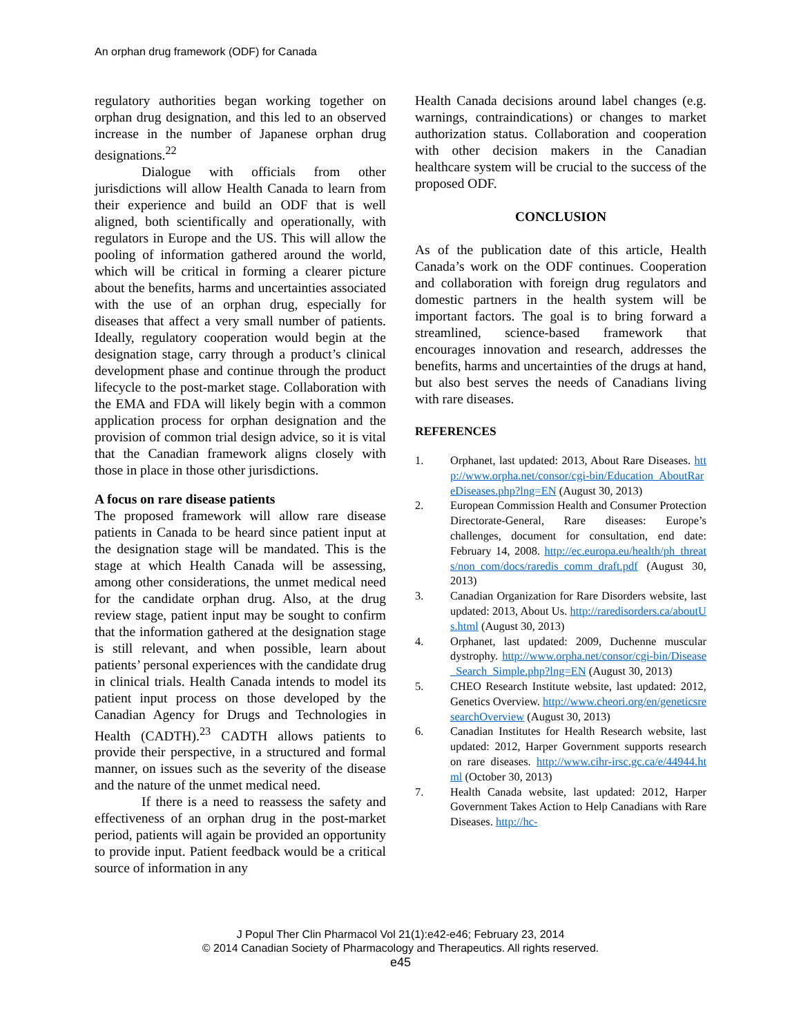An orphan drug framework (ODF) for Canada
regulatory authorities began working together on orphan drug designation, and this led to an observed increase in the number of Japanese orphan drug designations.<sup>22</sup>
Dialogue with officials from other jurisdictions will allow Health Canada to learn from their experience and build an ODF that is well aligned, both scientifically and operationally, with regulators in Europe and the US. This will allow the pooling of information gathered around the world, which will be critical in forming a clearer picture about the benefits, harms and uncertainties associated with the use of an orphan drug, especially for diseases that affect a very small number of patients. Ideally, regulatory cooperation would begin at the designation stage, carry through a product’s clinical development phase and continue through the product lifecycle to the post-market stage. Collaboration with the EMA and FDA will likely begin with a common application process for orphan designation and the provision of common trial design advice, so it is vital that the Canadian framework aligns closely with those in place in those other jurisdictions.
A focus on rare disease patients
The proposed framework will allow rare disease patients in Canada to be heard since patient input at the designation stage will be mandated. This is the stage at which Health Canada will be assessing, among other considerations, the unmet medical need for the candidate orphan drug. Also, at the drug review stage, patient input may be sought to confirm that the information gathered at the designation stage is still relevant, and when possible, learn about patients’ personal experiences with the candidate drug in clinical trials. Health Canada intends to model its patient input process on those developed by the Canadian Agency for Drugs and Technologies in Health (CADTH).<sup>23</sup> CADTH allows patients to provide their perspective, in a structured and formal manner, on issues such as the severity of the disease and the nature of the unmet medical need.
If there is a need to reassess the safety and effectiveness of an orphan drug in the post-market period, patients will again be provided an opportunity to provide input. Patient feedback would be a critical source of information in any
Health Canada decisions around label changes (e.g. warnings, contraindications) or changes to market authorization status. Collaboration and cooperation with other decision makers in the Canadian healthcare system will be crucial to the success of the proposed ODF.
CONCLUSION
As of the publication date of this article, Health Canada’s work on the ODF continues. Cooperation and collaboration with foreign drug regulators and domestic partners in the health system will be important factors. The goal is to bring forward a streamlined, science-based framework that encourages innovation and research, addresses the benefits, harms and uncertainties of the drugs at hand, but also best serves the needs of Canadians living with rare diseases.
REFERENCES
1. Orphanet, last updated: 2013, About Rare Diseases. http://www.orpha.net/consor/cgi-bin/Education_AboutRareDiseases.php?lng=EN (August 30, 2013)
2. European Commission Health and Consumer Protection Directorate-General, Rare diseases: Europe’s challenges, document for consultation, end date: February 14, 2008. http://ec.europa.eu/health/ph_threats/non_com/docs/raredis_comm_draft.pdf (August 30, 2013)
3. Canadian Organization for Rare Disorders website, last updated: 2013, About Us. http://raredisorders.ca/aboutUs.html (August 30, 2013)
4. Orphanet, last updated: 2009, Duchenne muscular dystrophy. http://www.orpha.net/consor/cgi-bin/Disease_Search_Simple.php?lng=EN (August 30, 2013)
5. CHEO Research Institute website, last updated: 2012, Genetics Overview. http://www.cheori.org/en/geneticsresearchOverview (August 30, 2013)
6. Canadian Institutes for Health Research website, last updated: 2012, Harper Government supports research on rare diseases. http://www.cihr-irsc.gc.ca/e/44944.html (October 30, 2013)
7. Health Canada website, last updated: 2012, Harper Government Takes Action to Help Canadians with Rare Diseases. http://hc-
J Popul Ther Clin Pharmacol Vol 21(1):e42-e46; February 23, 2014
© 2014 Canadian Society of Pharmacology and Therapeutics. All rights reserved.
e45